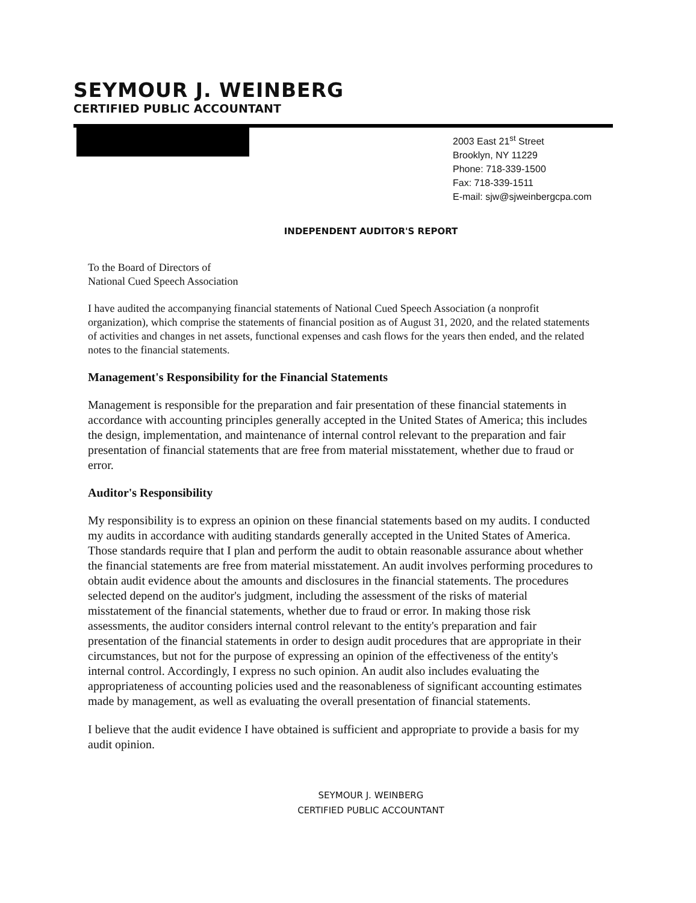SEYMOUR J. WEINBERG
CERTIFIED PUBLIC ACCOUNTANT
2003 East 21<sup>st</sup> Street
Brooklyn, NY 11229
Phone: 718-339-1500
Fax: 718-339-1511
E-mail: sjw@sjweinbergcpa.com
INDEPENDENT AUDITOR'S REPORT
To the Board of Directors of
National Cued Speech Association
I have audited the accompanying financial statements of National Cued Speech Association (a nonprofit organization), which comprise the statements of financial position as of August 31, 2020, and the related statements of activities and changes in net assets, functional expenses and cash flows for the years then ended, and the related notes to the financial statements.
Management's Responsibility for the Financial Statements
Management is responsible for the preparation and fair presentation of these financial statements in accordance with accounting principles generally accepted in the United States of America; this includes the design, implementation, and maintenance of internal control relevant to the preparation and fair presentation of financial statements that are free from material misstatement, whether due to fraud or error.
Auditor's Responsibility
My responsibility is to express an opinion on these financial statements based on my audits. I conducted my audits in accordance with auditing standards generally accepted in the United States of America. Those standards require that I plan and perform the audit to obtain reasonable assurance about whether the financial statements are free from material misstatement. An audit involves performing procedures to obtain audit evidence about the amounts and disclosures in the financial statements. The procedures selected depend on the auditor's judgment, including the assessment of the risks of material misstatement of the financial statements, whether due to fraud or error. In making those risk assessments, the auditor considers internal control relevant to the entity's preparation and fair presentation of the financial statements in order to design audit procedures that are appropriate in their circumstances, but not for the purpose of expressing an opinion of the effectiveness of the entity's internal control. Accordingly, I express no such opinion. An audit also includes evaluating the appropriateness of accounting policies used and the reasonableness of significant accounting estimates made by management, as well as evaluating the overall presentation of financial statements.
I believe that the audit evidence I have obtained is sufficient and appropriate to provide a basis for my audit opinion.
SEYMOUR J. WEINBERG
CERTIFIED PUBLIC ACCOUNTANT